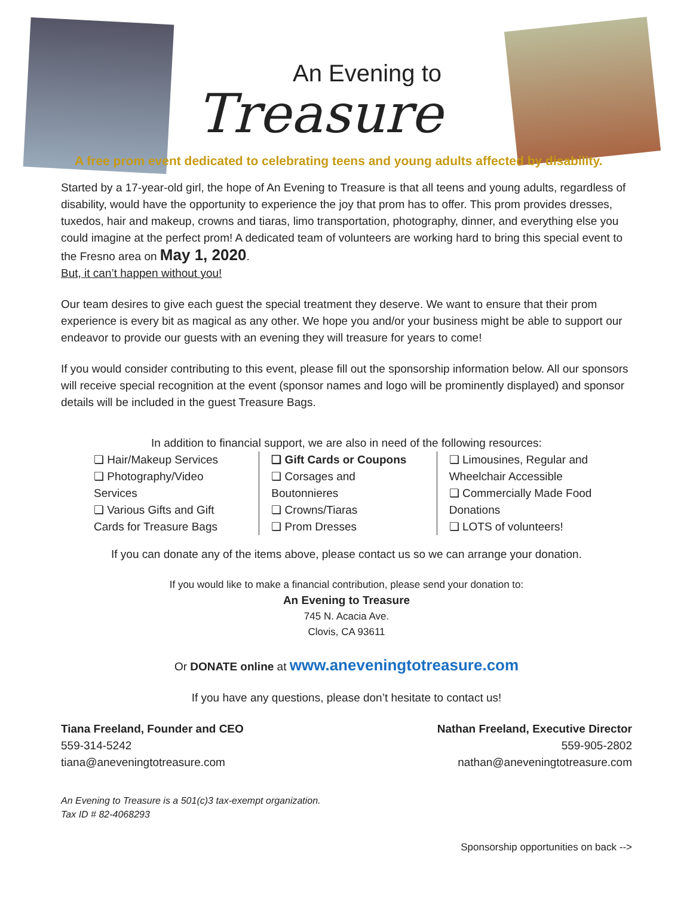An Evening to
Treasure
A free prom event dedicated to celebrating teens and young adults affected by disability.
Started by a 17-year-old girl, the hope of An Evening to Treasure is that all teens and young adults, regardless of disability, would have the opportunity to experience the joy that prom has to offer. This prom provides dresses, tuxedos, hair and makeup, crowns and tiaras, limo transportation, photography, dinner, and everything else you could imagine at the perfect prom! A dedicated team of volunteers are working hard to bring this special event to the Fresno area on May 1, 2020.
But, it can’t happen without you!
Our team desires to give each guest the special treatment they deserve. We want to ensure that their prom experience is every bit as magical as any other. We hope you and/or your business might be able to support our endeavor to provide our guests with an evening they will treasure for years to come!
If you would consider contributing to this event, please fill out the sponsorship information below. All our sponsors will receive special recognition at the event (sponsor names and logo will be prominently displayed) and sponsor details will be included in the guest Treasure Bags.
In addition to financial support, we are also in need of the following resources:
❏ Hair/Makeup Services
❏ Photography/Video Services
❏ Various Gifts and Gift Cards for Treasure Bags
❏ Gift Cards or Coupons
❏ Corsages and Boutonnieres
❏ Crowns/Tiaras
❏ Prom Dresses
❏ Limousines, Regular and Wheelchair Accessible
❏ Commercially Made Food Donations
❏ LOTS of volunteers!
If you can donate any of the items above, please contact us so we can arrange your donation.
If you would like to make a financial contribution, please send your donation to:
An Evening to Treasure
745 N. Acacia Ave.
Clovis, CA 93611
Or DONATE online at www.aneveningtotreasure.com
If you have any questions, please don’t hesitate to contact us!
Tiana Freeland, Founder and CEO
559-314-5242
tiana@aneveningtotreasure.com
Nathan Freeland, Executive Director
559-905-2802
nathan@aneveningtotreasure.com
An Evening to Treasure is a 501(c)3 tax-exempt organization.
Tax ID # 82-4068293
Sponsorship opportunities on back -->